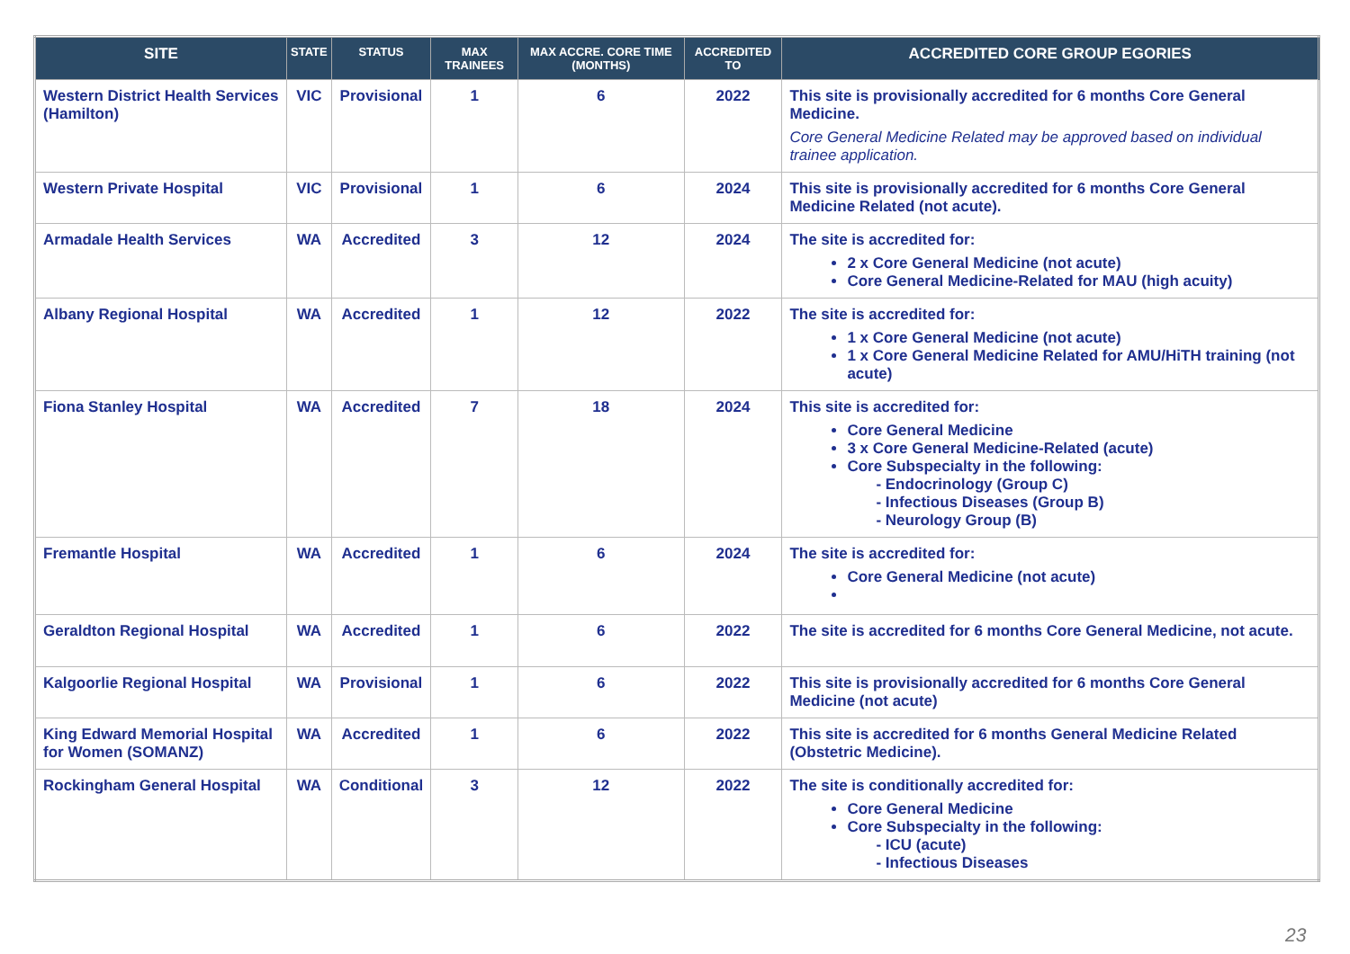| SITE | STATE | STATUS | MAX TRAINEES | MAX ACCRE. CORE TIME (MONTHS) | ACCREDITED TO | ACCREDITED CORE GROUP EGORIES |
| --- | --- | --- | --- | --- | --- | --- |
| Western District Health Services (Hamilton) | VIC | Provisional | 1 | 6 | 2022 | This site is provisionally accredited for 6 months Core General Medicine. Core General Medicine Related may be approved based on individual trainee application. |
| Western Private Hospital | VIC | Provisional | 1 | 6 | 2024 | This site is provisionally accredited for 6 months Core General Medicine Related (not acute). |
| Armadale Health Services | WA | Accredited | 3 | 12 | 2024 | The site is accredited for: 2 x Core General Medicine (not acute) Core General Medicine-Related for MAU (high acuity) |
| Albany Regional Hospital | WA | Accredited | 1 | 12 | 2022 | The site is accredited for: 1 x Core General Medicine (not acute) 1 x Core General Medicine Related for AMU/HiTH training (not acute) |
| Fiona Stanley Hospital | WA | Accredited | 7 | 18 | 2024 | This site is accredited for: Core General Medicine 3 x Core General Medicine-Related (acute) Core Subspecialty in the following: - Endocrinology (Group C) - Infectious Diseases (Group B) - Neurology Group (B) |
| Fremantle Hospital | WA | Accredited | 1 | 6 | 2024 | The site is accredited for: Core General Medicine (not acute) |
| Geraldton Regional Hospital | WA | Accredited | 1 | 6 | 2022 | The site is accredited for 6 months Core General Medicine, not acute. |
| Kalgoorlie Regional Hospital | WA | Provisional | 1 | 6 | 2022 | This site is provisionally accredited for 6 months Core General Medicine (not acute) |
| King Edward Memorial Hospital for Women (SOMANZ) | WA | Accredited | 1 | 6 | 2022 | This site is accredited for 6 months General Medicine Related (Obstetric Medicine). |
| Rockingham General Hospital | WA | Conditional | 3 | 12 | 2022 | The site is conditionally accredited for: Core General Medicine Core Subspecialty in the following: - ICU (acute) - Infectious Diseases |
23